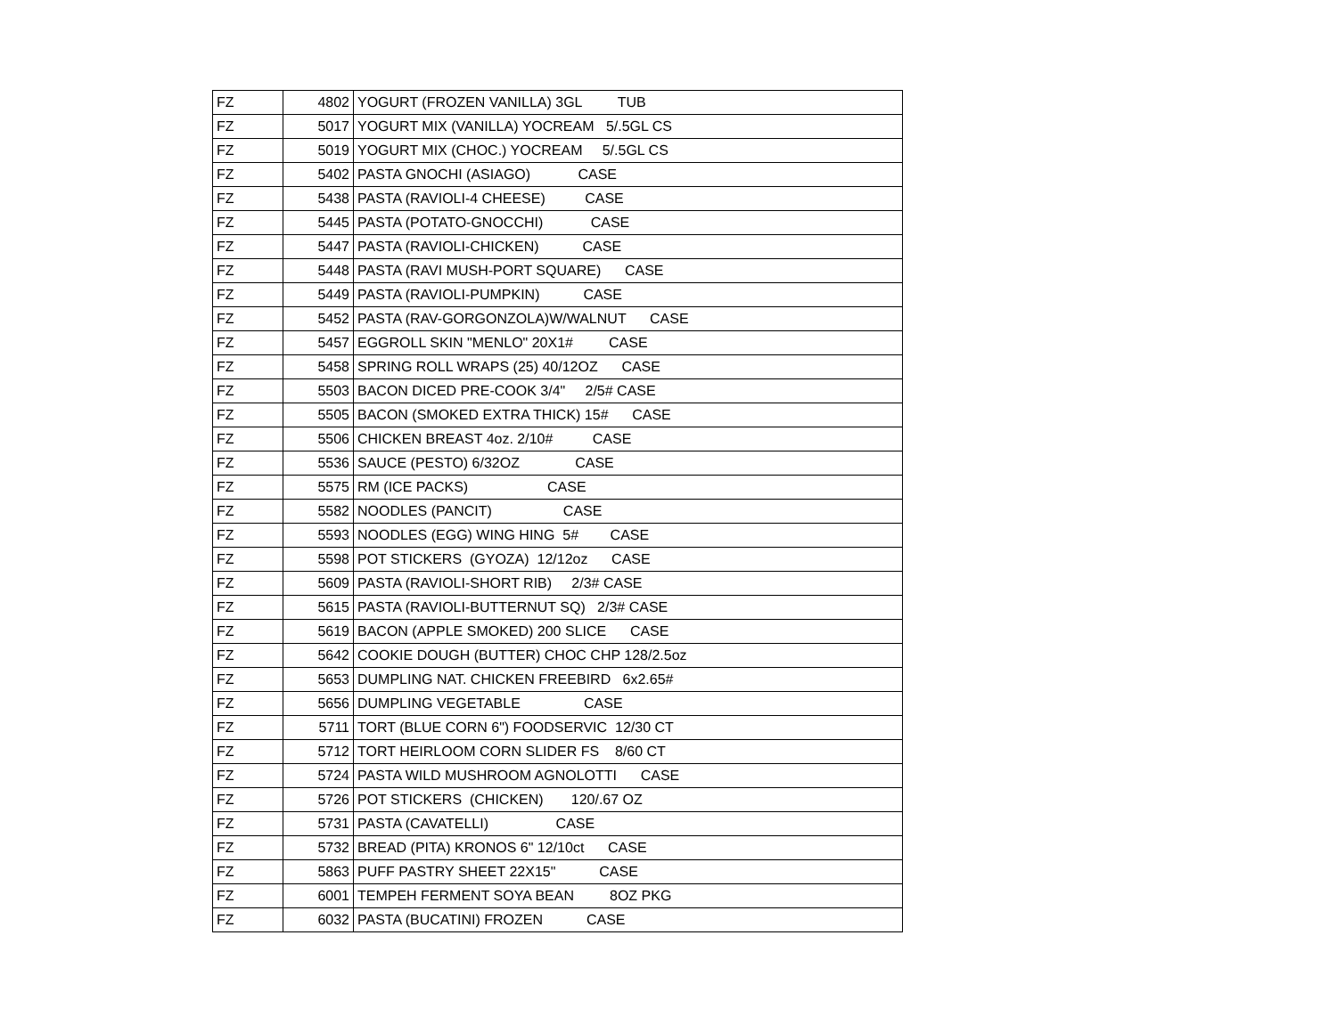| FZ | 4802 | YOGURT (FROZEN VANILLA) 3GL TUB |
| FZ | 5017 | YOGURT MIX (VANILLA) YOCREAM 5/.5GL CS |
| FZ | 5019 | YOGURT MIX (CHOC.) YOCREAM 5/.5GL CS |
| FZ | 5402 | PASTA GNOCHI (ASIAGO) CASE |
| FZ | 5438 | PASTA (RAVIOLI-4 CHEESE) CASE |
| FZ | 5445 | PASTA (POTATO-GNOCCHI) CASE |
| FZ | 5447 | PASTA (RAVIOLI-CHICKEN) CASE |
| FZ | 5448 | PASTA (RAVI MUSH-PORT SQUARE) CASE |
| FZ | 5449 | PASTA (RAVIOLI-PUMPKIN) CASE |
| FZ | 5452 | PASTA (RAV-GORGONZOLA)W/WALNUT CASE |
| FZ | 5457 | EGGROLL SKIN "MENLO" 20X1# CASE |
| FZ | 5458 | SPRING ROLL WRAPS (25) 40/12OZ CASE |
| FZ | 5503 | BACON DICED PRE-COOK 3/4" 2/5# CASE |
| FZ | 5505 | BACON (SMOKED EXTRA THICK) 15# CASE |
| FZ | 5506 | CHICKEN BREAST 4oz. 2/10# CASE |
| FZ | 5536 | SAUCE (PESTO) 6/32OZ CASE |
| FZ | 5575 | RM (ICE PACKS) CASE |
| FZ | 5582 | NOODLES (PANCIT) CASE |
| FZ | 5593 | NOODLES (EGG) WING HING 5# CASE |
| FZ | 5598 | POT STICKERS (GYOZA) 12/12oz CASE |
| FZ | 5609 | PASTA (RAVIOLI-SHORT RIB) 2/3# CASE |
| FZ | 5615 | PASTA (RAVIOLI-BUTTERNUT SQ) 2/3# CASE |
| FZ | 5619 | BACON (APPLE SMOKED) 200 SLICE CASE |
| FZ | 5642 | COOKIE DOUGH (BUTTER) CHOC CHP 128/2.5oz |
| FZ | 5653 | DUMPLING NAT. CHICKEN FREEBIRD 6x2.65# |
| FZ | 5656 | DUMPLING VEGETABLE CASE |
| FZ | 5711 | TORT (BLUE CORN 6") FOODSERVIC 12/30 CT |
| FZ | 5712 | TORT HEIRLOOM CORN SLIDER FS 8/60 CT |
| FZ | 5724 | PASTA WILD MUSHROOM AGNOLOTTI CASE |
| FZ | 5726 | POT STICKERS (CHICKEN) 120/.67 OZ |
| FZ | 5731 | PASTA (CAVATELLI) CASE |
| FZ | 5732 | BREAD (PITA) KRONOS 6" 12/10ct CASE |
| FZ | 5863 | PUFF PASTRY SHEET 22X15" CASE |
| FZ | 6001 | TEMPEH FERMENT SOYA BEAN 8OZ PKG |
| FZ | 6032 | PASTA (BUCATINI) FROZEN CASE |